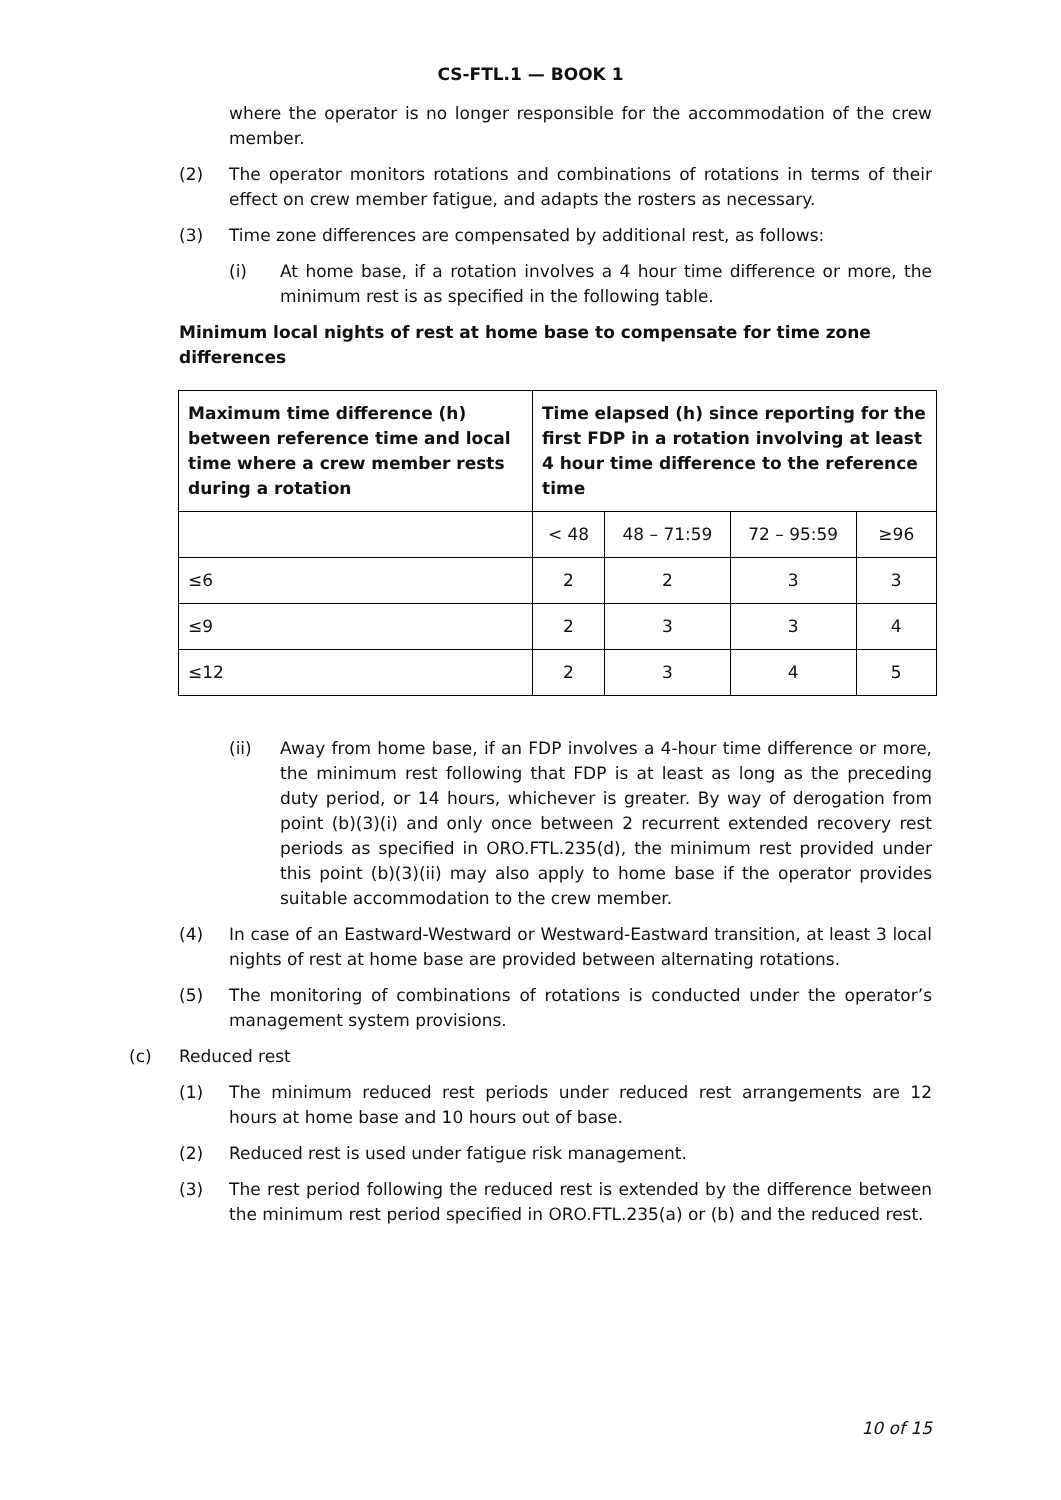CS-FTL.1 — BOOK 1
where the operator is no longer responsible for the accommodation of the crew member.
(2) The operator monitors rotations and combinations of rotations in terms of their effect on crew member fatigue, and adapts the rosters as necessary.
(3) Time zone differences are compensated by additional rest, as follows:
(i) At home base, if a rotation involves a 4 hour time difference or more, the minimum rest is as specified in the following table.
Minimum local nights of rest at home base to compensate for time zone differences
| Maximum time difference (h) between reference time and local time where a crew member rests during a rotation | Time elapsed (h) since reporting for the first FDP in a rotation involving at least 4 hour time difference to the reference time | | | |
| --- | --- | --- | --- | --- |
| | < 48 | 48 – 71:59 | 72 – 95:59 | ≥96 |
| ≤6 | 2 | 2 | 3 | 3 |
| ≤9 | 2 | 3 | 3 | 4 |
| ≤12 | 2 | 3 | 4 | 5 |
(ii) Away from home base, if an FDP involves a 4-hour time difference or more, the minimum rest following that FDP is at least as long as the preceding duty period, or 14 hours, whichever is greater. By way of derogation from point (b)(3)(i) and only once between 2 recurrent extended recovery rest periods as specified in ORO.FTL.235(d), the minimum rest provided under this point (b)(3)(ii) may also apply to home base if the operator provides suitable accommodation to the crew member.
(4) In case of an Eastward-Westward or Westward-Eastward transition, at least 3 local nights of rest at home base are provided between alternating rotations.
(5) The monitoring of combinations of rotations is conducted under the operator’s management system provisions.
(c) Reduced rest
(1) The minimum reduced rest periods under reduced rest arrangements are 12 hours at home base and 10 hours out of base.
(2) Reduced rest is used under fatigue risk management.
(3) The rest period following the reduced rest is extended by the difference between the minimum rest period specified in ORO.FTL.235(a) or (b) and the reduced rest.
10 of 15